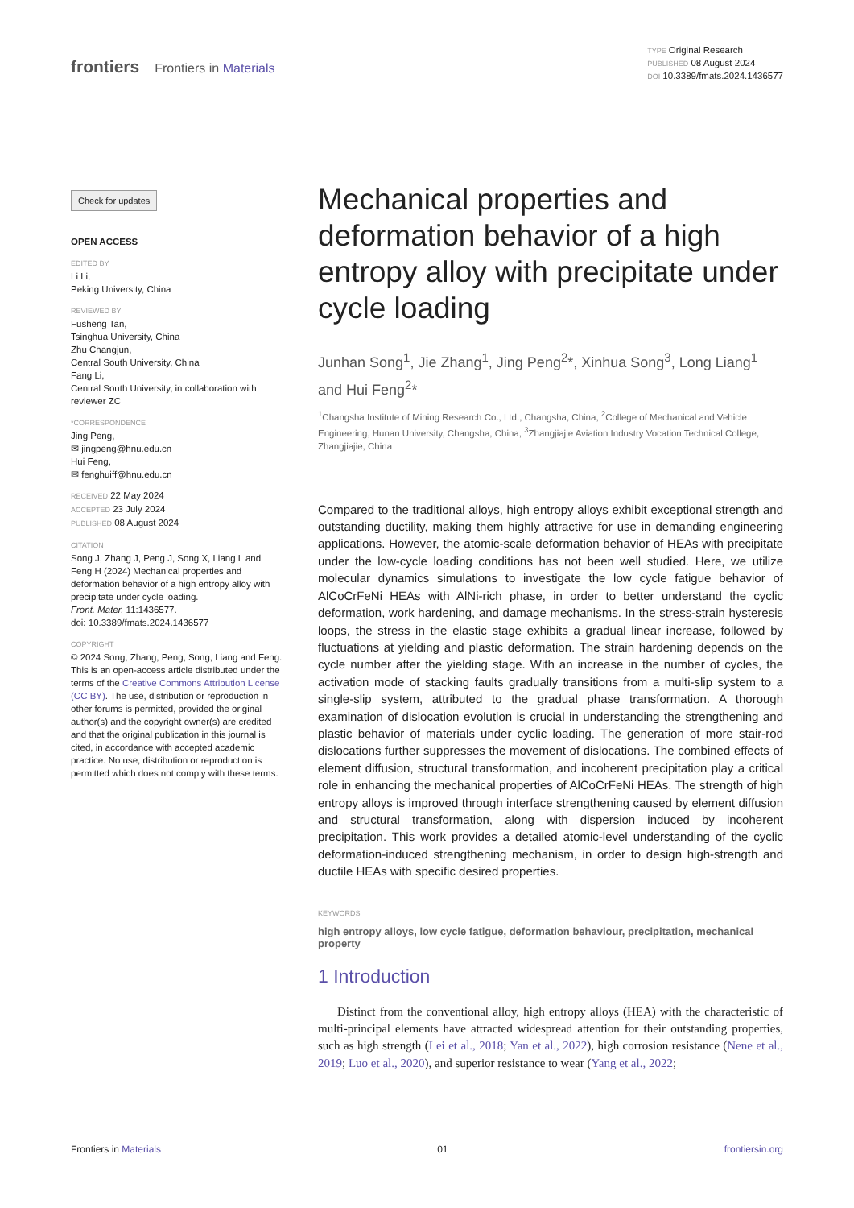frontiers Frontiers in Materials
TYPE Original Research
PUBLISHED 08 August 2024
DOI 10.3389/fmats.2024.1436577
Check for updates
OPEN ACCESS
EDITED BY
Li Li,
Peking University, China
REVIEWED BY
Fusheng Tan,
Tsinghua University, China
Zhu Changjun,
Central South University, China
Fang Li,
Central South University, in collaboration with reviewer ZC
*CORRESPONDENCE
Jing Peng,
✉ jingpeng@hnu.edu.cn
Hui Feng,
✉ fenghuiff@hnu.edu.cn
RECEIVED 22 May 2024
ACCEPTED 23 July 2024
PUBLISHED 08 August 2024
CITATION
Song J, Zhang J, Peng J, Song X, Liang L and Feng H (2024) Mechanical properties and deformation behavior of a high entropy alloy with precipitate under cycle loading.
Front. Mater. 11:1436577.
doi: 10.3389/fmats.2024.1436577
COPYRIGHT
© 2024 Song, Zhang, Peng, Song, Liang and Feng. This is an open-access article distributed under the terms of the Creative Commons Attribution License (CC BY). The use, distribution or reproduction in other forums is permitted, provided the original author(s) and the copyright owner(s) are credited and that the original publication in this journal is cited, in accordance with accepted academic practice. No use, distribution or reproduction is permitted which does not comply with these terms.
Mechanical properties and deformation behavior of a high entropy alloy with precipitate under cycle loading
Junhan Song<sup>1</sup>, Jie Zhang<sup>1</sup>, Jing Peng<sup>2</sup>*, Xinhua Song<sup>3</sup>, Long Liang<sup>1</sup> and Hui Feng<sup>2</sup>*
<sup>1</sup> Changsha Institute of Mining Research Co., Ltd., Changsha, China, <sup>2</sup>College of Mechanical and Vehicle Engineering, Hunan University, Changsha, China, <sup>3</sup>Zhangjiajie Aviation Industry Vocation Technical College, Zhangjiajie, China
Compared to the traditional alloys, high entropy alloys exhibit exceptional strength and outstanding ductility, making them highly attractive for use in demanding engineering applications. However, the atomic-scale deformation behavior of HEAs with precipitate under the low-cycle loading conditions has not been well studied. Here, we utilize molecular dynamics simulations to investigate the low cycle fatigue behavior of AlCoCrFeNi HEAs with AlNi-rich phase, in order to better understand the cyclic deformation, work hardening, and damage mechanisms. In the stress-strain hysteresis loops, the stress in the elastic stage exhibits a gradual linear increase, followed by fluctuations at yielding and plastic deformation. The strain hardening depends on the cycle number after the yielding stage. With an increase in the number of cycles, the activation mode of stacking faults gradually transitions from a multi-slip system to a single-slip system, attributed to the gradual phase transformation. A thorough examination of dislocation evolution is crucial in understanding the strengthening and plastic behavior of materials under cyclic loading. The generation of more stair-rod dislocations further suppresses the movement of dislocations. The combined effects of element diffusion, structural transformation, and incoherent precipitation play a critical role in enhancing the mechanical properties of AlCoCrFeNi HEAs. The strength of high entropy alloys is improved through interface strengthening caused by element diffusion and structural transformation, along with dispersion induced by incoherent precipitation. This work provides a detailed atomic-level understanding of the cyclic deformation-induced strengthening mechanism, in order to design high-strength and ductile HEAs with specific desired properties.
KEYWORDS
high entropy alloys, low cycle fatigue, deformation behaviour, precipitation, mechanical property
1 Introduction
Distinct from the conventional alloy, high entropy alloys (HEA) with the characteristic of multi-principal elements have attracted widespread attention for their outstanding properties, such as high strength (Lei et al., 2018; Yan et al., 2022), high corrosion resistance (Nene et al., 2019; Luo et al., 2020), and superior resistance to wear (Yang et al., 2022;
Frontiers in Materials 01 frontiersin.org